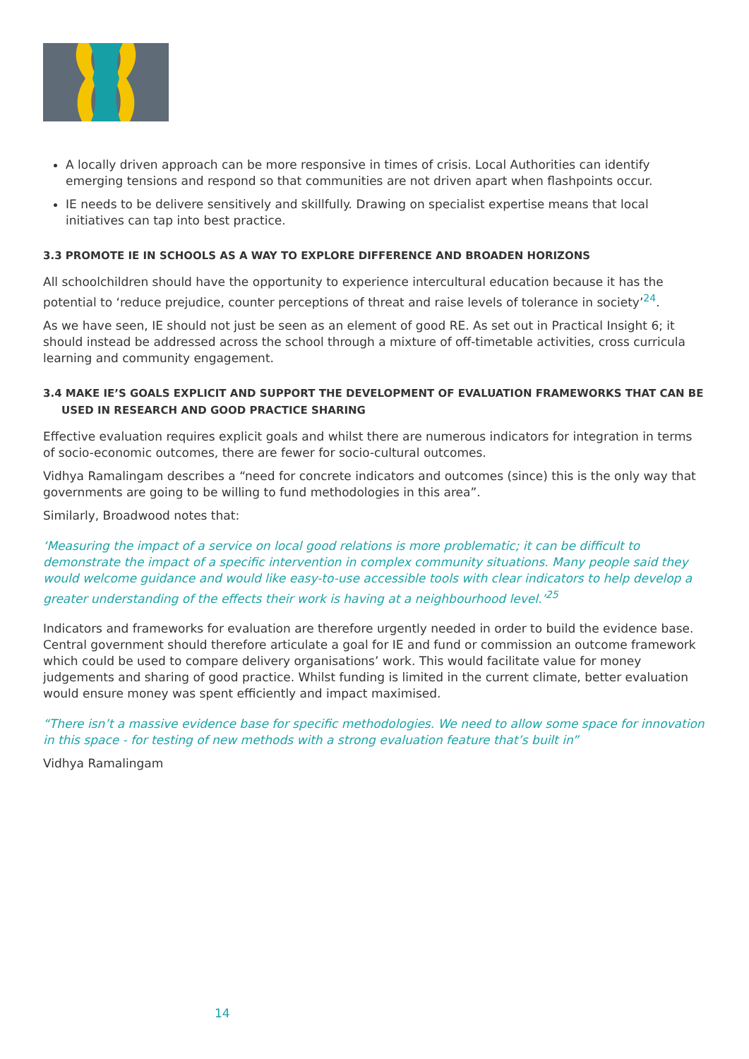A locally driven approach can be more responsive in times of crisis. Local Authorities can identify emerging tensions and respond so that communities are not driven apart when flashpoints occur.
IE needs to be delivere sensitively and skillfully. Drawing on specialist expertise means that local initiatives can tap into best practice.
3.3 PROMOTE IE IN SCHOOLS AS A WAY TO EXPLORE DIFFERENCE AND BROADEN HORIZONS
All schoolchildren should have the opportunity to experience intercultural education because it has the potential to ‘reduce prejudice, counter perceptions of threat and raise levels of tolerance in society’<sup>24</sup>.
As we have seen, IE should not just be seen as an element of good RE. As set out in Practical Insight 6; it should instead be addressed across the school through a mixture of off-timetable activities, cross curricula learning and community engagement.
3.4 MAKE IE’S GOALS EXPLICIT AND SUPPORT THE DEVELOPMENT OF EVALUATION FRAMEWORKS THAT CAN BE
USED IN RESEARCH AND GOOD PRACTICE SHARING
Effective evaluation requires explicit goals and whilst there are numerous indicators for integration in terms of socio-economic outcomes, there are fewer for socio-cultural outcomes.
Vidhya Ramalingam describes a “need for concrete indicators and outcomes (since) this is the only way that governments are going to be willing to fund methodologies in this area”.
Similarly, Broadwood notes that:
‘Measuring the impact of a service on local good relations is more problematic; it can be difficult to demonstrate the impact of a specific intervention in complex community situations. Many people said they would welcome guidance and would like easy-to-use accessible tools with clear indicators to help develop a greater understanding of the effects their work is having at a neighbourhood level.’<sup>25</sup>
Indicators and frameworks for evaluation are therefore urgently needed in order to build the evidence base. Central government should therefore articulate a goal for IE and fund or commission an outcome framework which could be used to compare delivery organisations’ work. This would facilitate value for money judgements and sharing of good practice. Whilst funding is limited in the current climate, better evaluation would ensure money was spent efficiently and impact maximised.
“There isn’t a massive evidence base for specific methodologies. We need to allow some space for innovation in this space - for testing of new methods with a strong evaluation feature that’s built in”
Vidhya Ramalingam
14